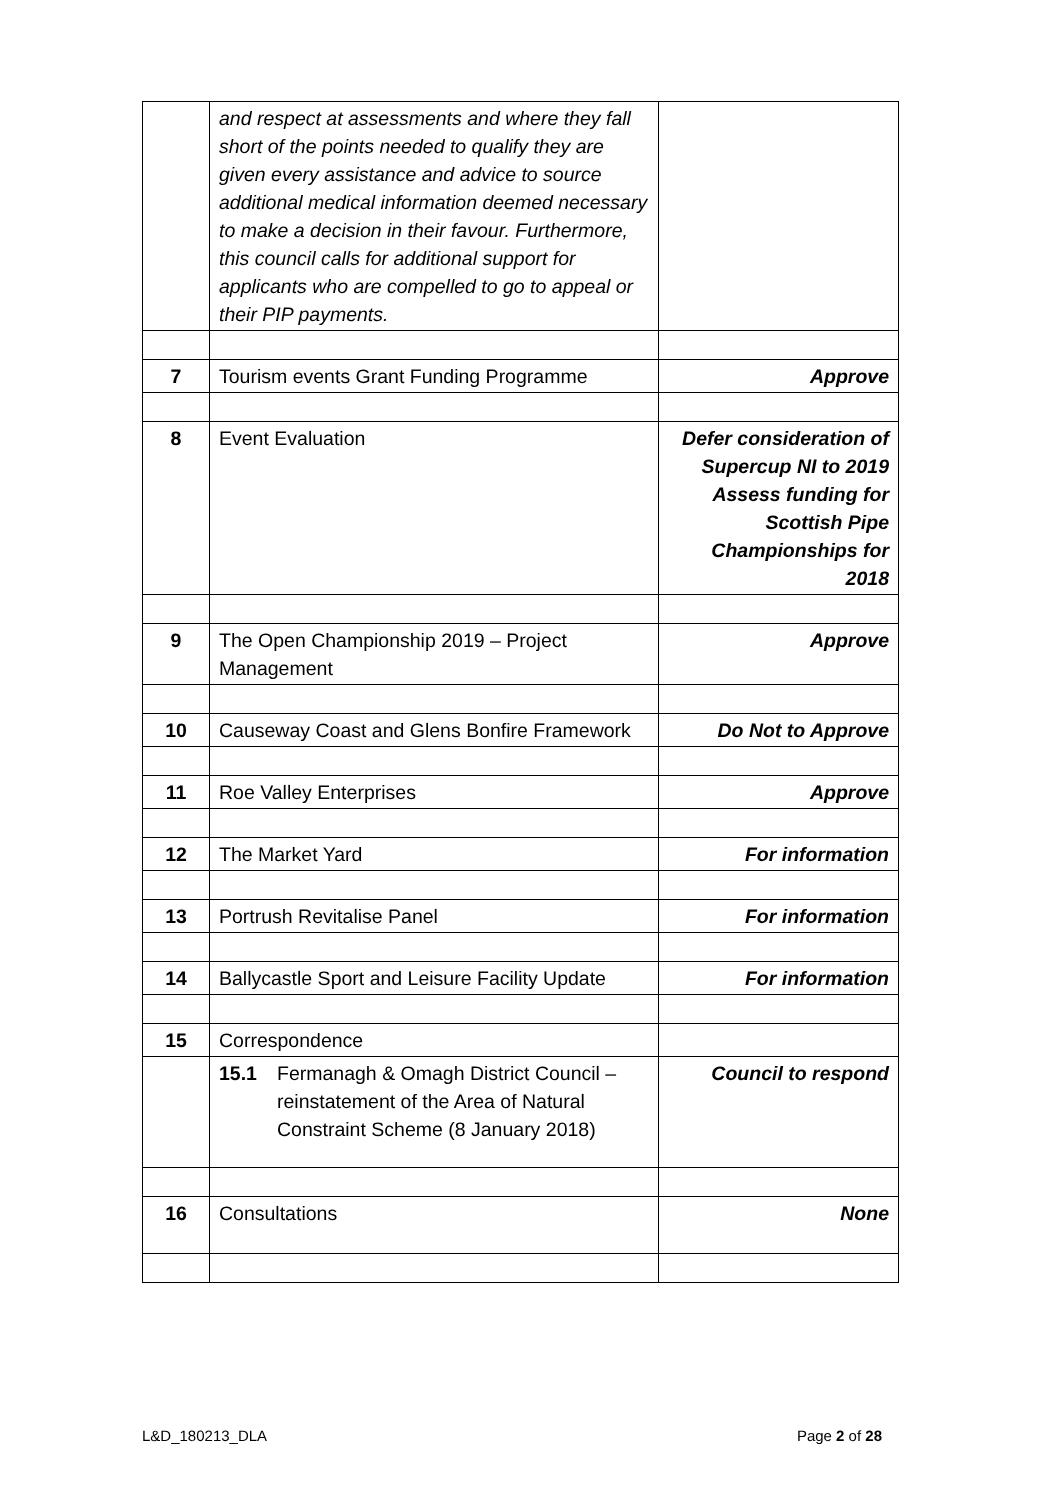| | and respect at assessments and where they fall short of the points needed to qualify they are given every assistance and advice to source additional medical information deemed necessary to make a decision in their favour. Furthermore, this council calls for additional support for applicants who are compelled to go to appeal or their PIP payments. | |
| 7 | Tourism events Grant Funding Programme | Approve |
| 8 | Event Evaluation | Defer consideration of Supercup NI to 2019 Assess funding for Scottish Pipe Championships for 2018 |
| 9 | The Open Championship 2019 – Project Management | Approve |
| 10 | Causeway Coast and Glens Bonfire Framework | Do Not to Approve |
| 11 | Roe Valley Enterprises | Approve |
| 12 | The Market Yard | For information |
| 13 | Portrush Revitalise Panel | For information |
| 14 | Ballycastle Sport and Leisure Facility Update | For information |
| 15 | Correspondence | |
| | 15.1 Fermanagh & Omagh District Council – reinstatement of the Area of Natural Constraint Scheme (8 January 2018) | Council to respond |
| 16 | Consultations | None |
L&D_180213_DLA Page 2 of 28